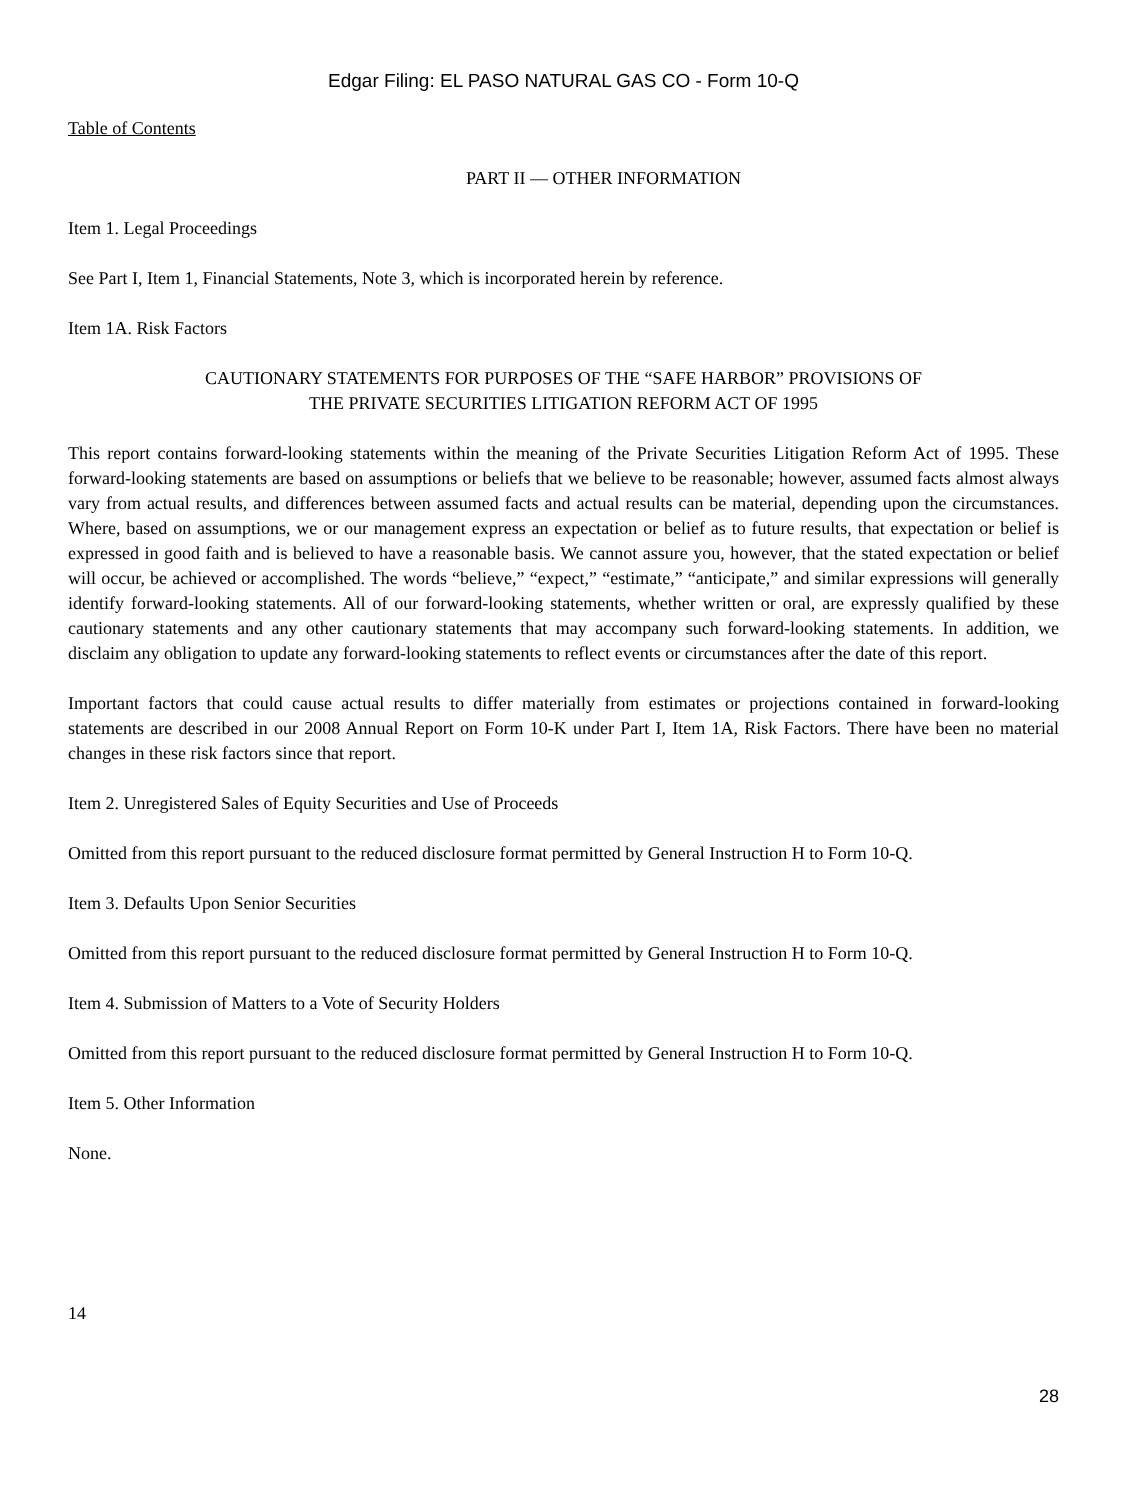Edgar Filing: EL PASO NATURAL GAS CO - Form 10-Q
Table of Contents
PART II — OTHER INFORMATION
Item 1. Legal Proceedings
See Part I, Item 1, Financial Statements, Note 3, which is incorporated herein by reference.
Item 1A. Risk Factors
CAUTIONARY STATEMENTS FOR PURPOSES OF THE “SAFE HARBOR” PROVISIONS OF
THE PRIVATE SECURITIES LITIGATION REFORM ACT OF 1995
This report contains forward-looking statements within the meaning of the Private Securities Litigation Reform Act of 1995. These forward-looking statements are based on assumptions or beliefs that we believe to be reasonable; however, assumed facts almost always vary from actual results, and differences between assumed facts and actual results can be material, depending upon the circumstances. Where, based on assumptions, we or our management express an expectation or belief as to future results, that expectation or belief is expressed in good faith and is believed to have a reasonable basis. We cannot assure you, however, that the stated expectation or belief will occur, be achieved or accomplished. The words “believe,” “expect,” “estimate,” “anticipate,” and similar expressions will generally identify forward-looking statements. All of our forward-looking statements, whether written or oral, are expressly qualified by these cautionary statements and any other cautionary statements that may accompany such forward-looking statements. In addition, we disclaim any obligation to update any forward-looking statements to reflect events or circumstances after the date of this report.
Important factors that could cause actual results to differ materially from estimates or projections contained in forward-looking statements are described in our 2008 Annual Report on Form 10-K under Part I, Item 1A, Risk Factors. There have been no material changes in these risk factors since that report.
Item 2. Unregistered Sales of Equity Securities and Use of Proceeds
Omitted from this report pursuant to the reduced disclosure format permitted by General Instruction H to Form 10-Q.
Item 3. Defaults Upon Senior Securities
Omitted from this report pursuant to the reduced disclosure format permitted by General Instruction H to Form 10-Q.
Item 4. Submission of Matters to a Vote of Security Holders
Omitted from this report pursuant to the reduced disclosure format permitted by General Instruction H to Form 10-Q.
Item 5. Other Information
None.
14
28